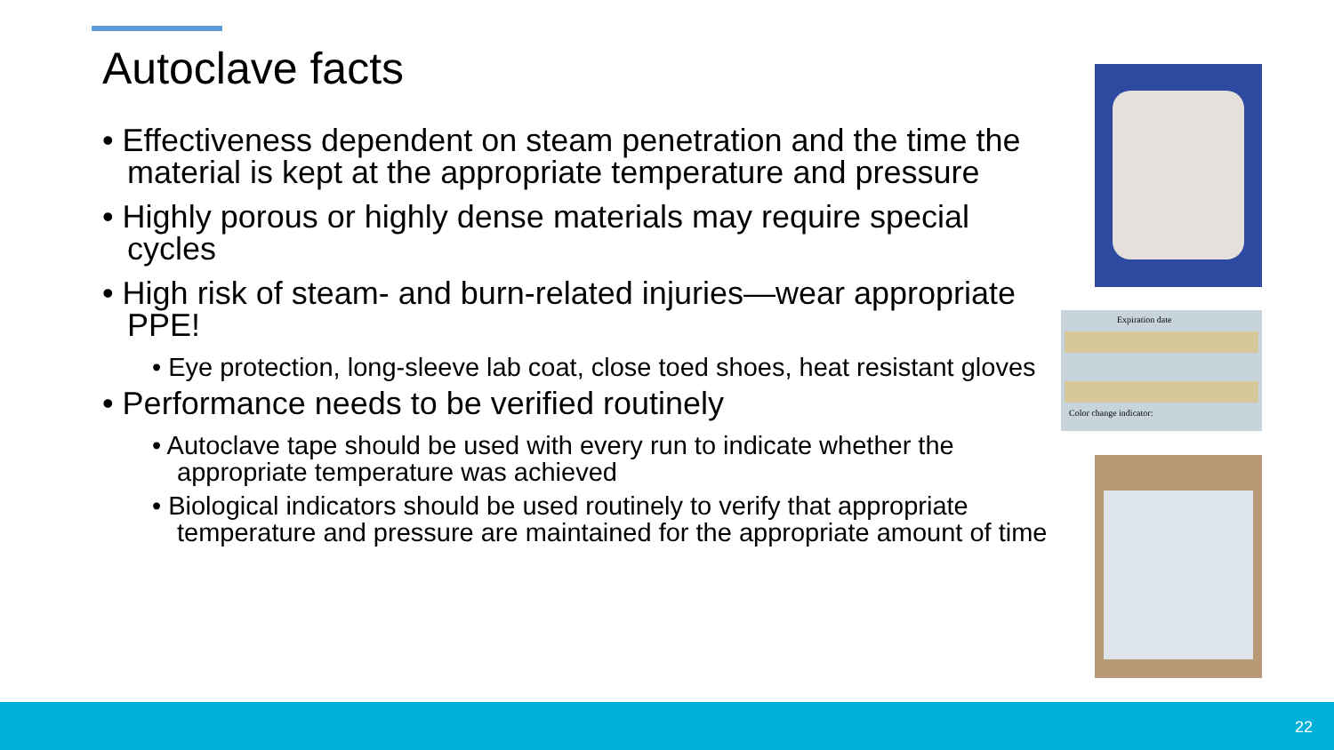Autoclave facts
• Effectiveness dependent on steam penetration and the time the material is kept at the appropriate temperature and pressure
• Highly porous or highly dense materials may require special cycles
• High risk of steam- and burn-related injuries—wear appropriate PPE!
• Eye protection, long-sleeve lab coat, close toed shoes, heat resistant gloves
• Performance needs to be verified routinely
• Autoclave tape should be used with every run to indicate whether the appropriate temperature was achieved
• Biological indicators should be used routinely to verify that appropriate temperature and pressure are maintained for the appropriate amount of time
Expiration date
Color change indicator:
22